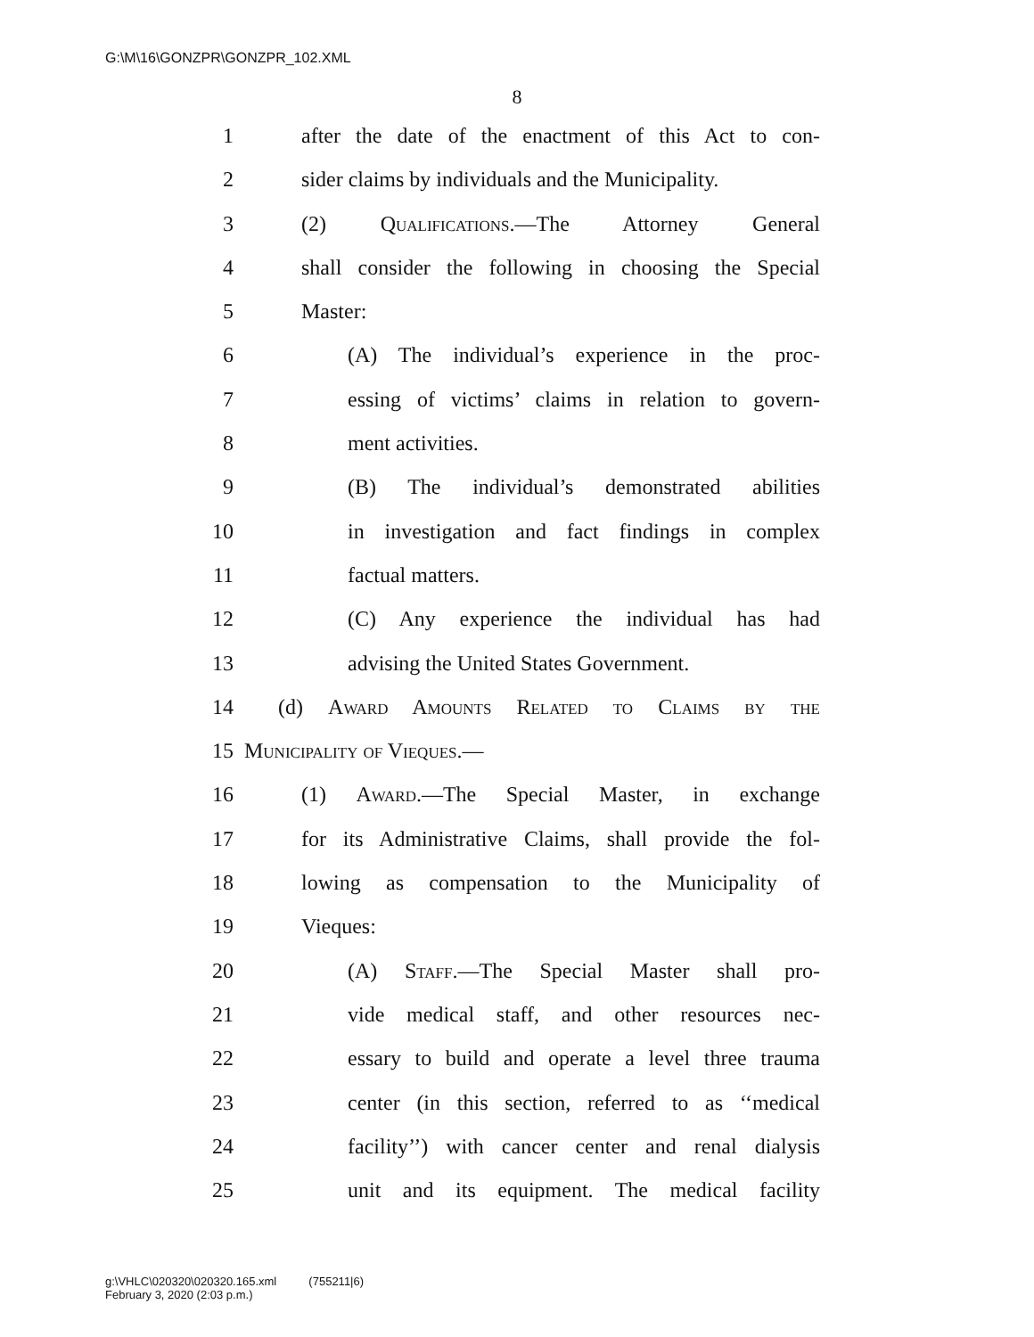G:\M\16\GONZPR\GONZPR_102.XML
8
1 after the date of the enactment of this Act to con-
2 sider claims by individuals and the Municipality.
3 (2) Qualifications.—The Attorney General
4 shall consider the following in choosing the Special
5 Master:
6 (A) The individual’s experience in the proc-
7 essing of victims’ claims in relation to govern-
8 ment activities.
9 (B) The individual’s demonstrated abilities
10 in investigation and fact findings in complex
11 factual matters.
12 (C) Any experience the individual has had
13 advising the United States Government.
14 (d) Award Amounts Related to Claims by the
15 Municipality of Vieques.—
16 (1) Award.—The Special Master, in exchange
17 for its Administrative Claims, shall provide the fol-
18 lowing as compensation to the Municipality of
19 Vieques:
20 (A) Staff.—The Special Master shall pro-
21 vide medical staff, and other resources nec-
22 essary to build and operate a level three trauma
23 center (in this section, referred to as ‘‘medical
24 facility’’) with cancer center and renal dialysis
25 unit and its equipment. The medical facility
g:\VHLC\020320\020320.165.xml (755211|6)
February 3, 2020 (2:03 p.m.)